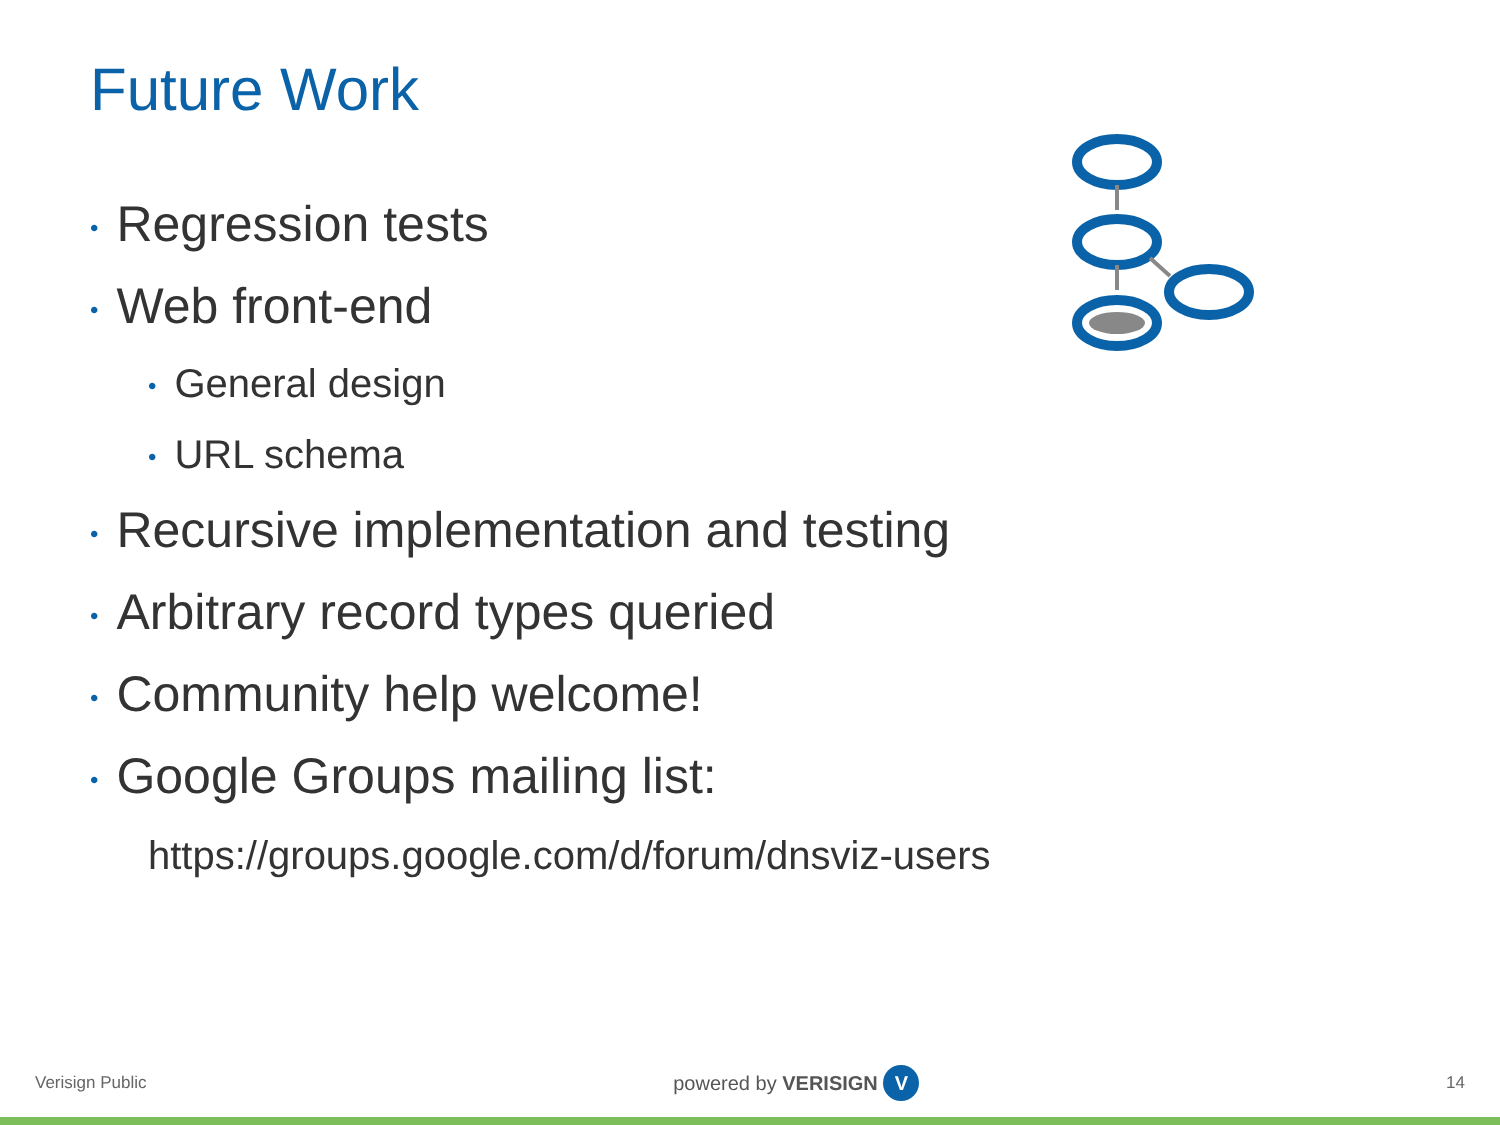Future Work
• Regression tests
• Web front-end
• General design
• URL schema
• Recursive implementation and testing
• Arbitrary record types queried
• Community help welcome!
• Google Groups mailing list:
https://groups.google.com/d/forum/dnsviz-users
Verisign Public powered by VERISIGN V 14